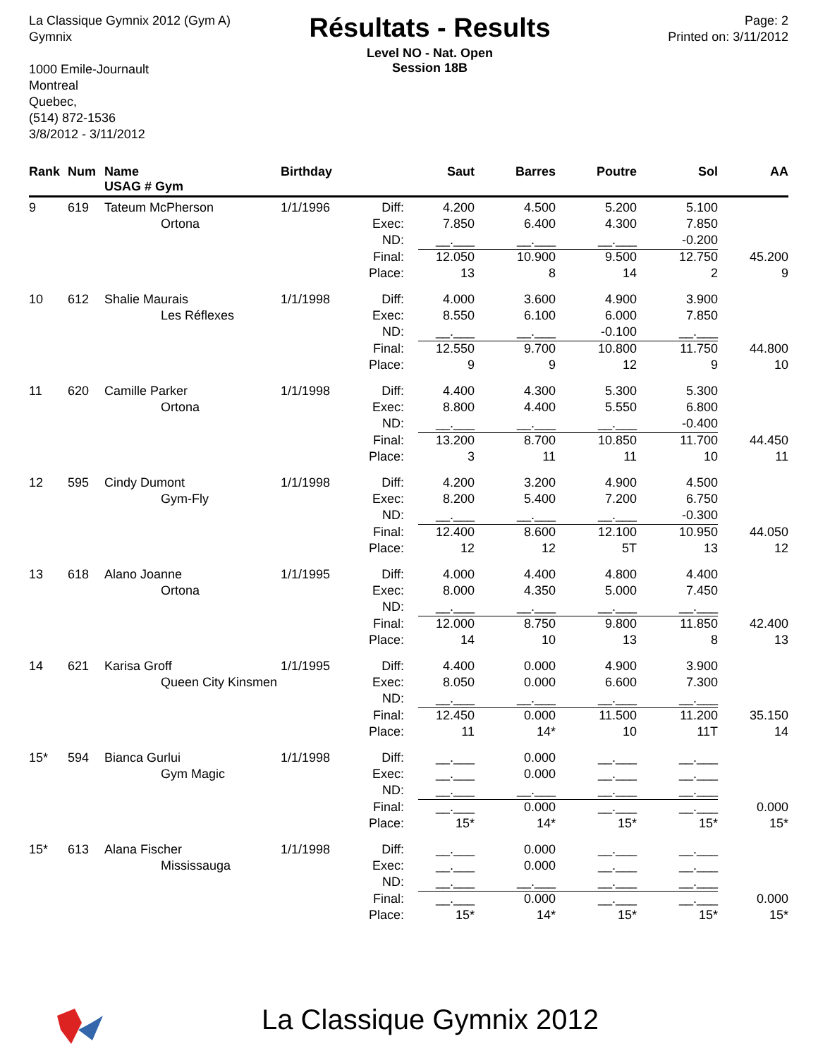La Classique Gymnix 2012 (Gym A)
Gymnix
1000 Emile-Journault
Montreal
Quebec,
(514) 872-1536
3/8/2012 - 3/11/2012
Résultats - Results
Level NO - Nat. Open
Session 18B
Page: 2
Printed on: 3/11/2012
| Rank | Num | Name USAG # Gym | Birthday | | Saut | Barres | Poutre | Sol | AA |
| --- | --- | --- | --- | --- | --- | --- | --- | --- | --- |
| 9 | 619 | Tateum McPherson | 1/1/1996 | Diff: | 4.200 | 4.500 | 5.200 | 5.100 | |
| | | Ortona | | Exec: | 7.850 | 6.400 | 4.300 | 7.850 | |
| | | | | ND: | __.___ | __.___ | __.___ | -0.200 | |
| | | | | Final: | 12.050 | 10.900 | 9.500 | 12.750 | 45.200 |
| | | | | Place: | 13 | 8 | 14 | 2 | 9 |
| 10 | 612 | Shalie Maurais | 1/1/1998 | Diff: | 4.000 | 3.600 | 4.900 | 3.900 | |
| | | Les Réflexes | | Exec: | 8.550 | 6.100 | 6.000 | 7.850 | |
| | | | | ND: | __.___ | __.___ | -0.100 | __.___ | |
| | | | | Final: | 12.550 | 9.700 | 10.800 | 11.750 | 44.800 |
| | | | | Place: | 9 | 9 | 12 | 9 | 10 |
| 11 | 620 | Camille Parker | 1/1/1998 | Diff: | 4.400 | 4.300 | 5.300 | 5.300 | |
| | | Ortona | | Exec: | 8.800 | 4.400 | 5.550 | 6.800 | |
| | | | | ND: | __.___ | __.___ | __.___ | -0.400 | |
| | | | | Final: | 13.200 | 8.700 | 10.850 | 11.700 | 44.450 |
| | | | | Place: | 3 | 11 | 11 | 10 | 11 |
| 12 | 595 | Cindy Dumont | 1/1/1998 | Diff: | 4.200 | 3.200 | 4.900 | 4.500 | |
| | | Gym-Fly | | Exec: | 8.200 | 5.400 | 7.200 | 6.750 | |
| | | | | ND: | __.___ | __.___ | __.___ | -0.300 | |
| | | | | Final: | 12.400 | 8.600 | 12.100 | 10.950 | 44.050 |
| | | | | Place: | 12 | 12 | 5T | 13 | 12 |
| 13 | 618 | Alano Joanne | 1/1/1995 | Diff: | 4.000 | 4.400 | 4.800 | 4.400 | |
| | | Ortona | | Exec: | 8.000 | 4.350 | 5.000 | 7.450 | |
| | | | | ND: | __.___ | __.___ | __.___ | __.___ | |
| | | | | Final: | 12.000 | 8.750 | 9.800 | 11.850 | 42.400 |
| | | | | Place: | 14 | 10 | 13 | 8 | 13 |
| 14 | 621 | Karisa Groff | 1/1/1995 | Diff: | 4.400 | 0.000 | 4.900 | 3.900 | |
| | | Queen City Kinsmen | | Exec: | 8.050 | 0.000 | 6.600 | 7.300 | |
| | | | | ND: | __.___ | __.___ | __.___ | __.___ | |
| | | | | Final: | 12.450 | 0.000 | 11.500 | 11.200 | 35.150 |
| | | | | Place: | 11 | 14* | 10 | 11T | 14 |
| 15* | 594 | Bianca Gurlui | 1/1/1998 | Diff: | __.___ | 0.000 | __.___ | __.___ | |
| | | Gym Magic | | Exec: | __.___ | 0.000 | __.___ | __.___ | |
| | | | | ND: | __.___ | __.___ | __.___ | __.___ | |
| | | | | Final: | __.___ | 0.000 | __.___ | __.___ | 0.000 |
| | | | | Place: | 15* | 14* | 15* | 15* | 15* |
| 15* | 613 | Alana Fischer | 1/1/1998 | Diff: | __.___ | 0.000 | __.___ | __.___ | |
| | | Mississauga | | Exec: | __.___ | 0.000 | __.___ | __.___ | |
| | | | | ND: | __.___ | __.___ | __.___ | __.___ | |
| | | | | Final: | __.___ | 0.000 | __.___ | __.___ | 0.000 |
| | | | | Place: | 15* | 14* | 15* | 15* | 15* |
La Classique Gymnix 2012